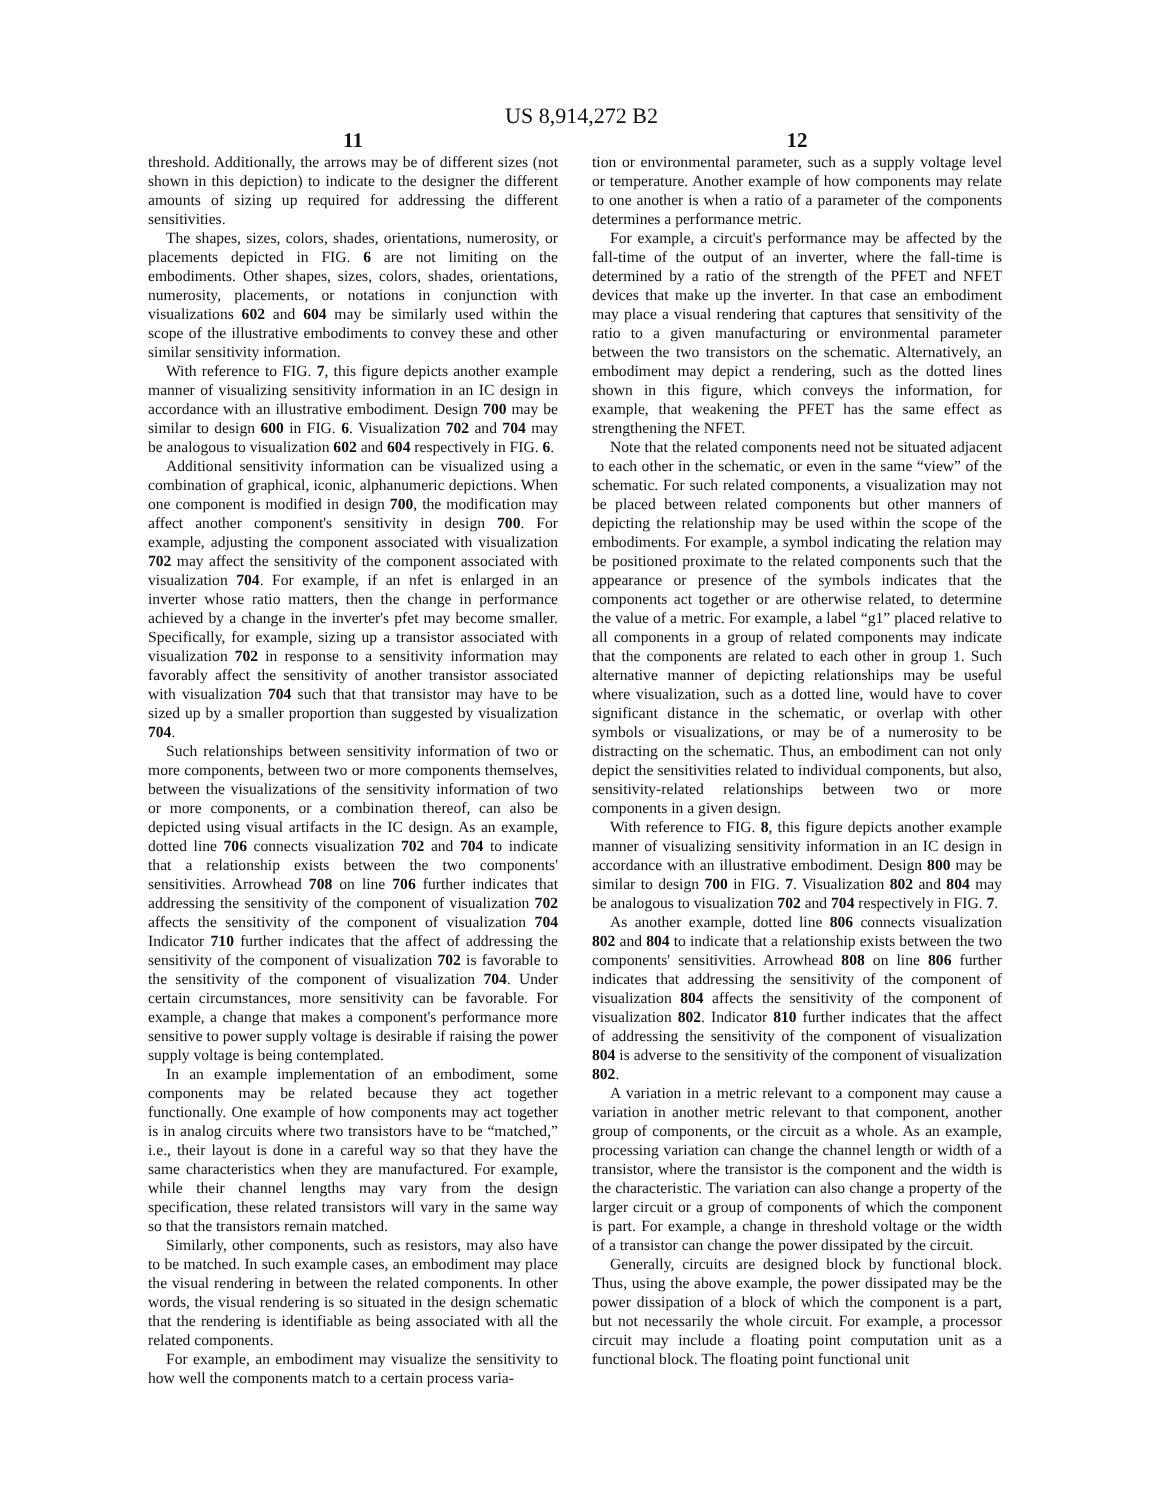US 8,914,272 B2
11
threshold. Additionally, the arrows may be of different sizes (not shown in this depiction) to indicate to the designer the different amounts of sizing up required for addressing the different sensitivities.
The shapes, sizes, colors, shades, orientations, numerosity, or placements depicted in FIG. 6 are not limiting on the embodiments. Other shapes, sizes, colors, shades, orientations, numerosity, placements, or notations in conjunction with visualizations 602 and 604 may be similarly used within the scope of the illustrative embodiments to convey these and other similar sensitivity information.
With reference to FIG. 7, this figure depicts another example manner of visualizing sensitivity information in an IC design in accordance with an illustrative embodiment. Design 700 may be similar to design 600 in FIG. 6. Visualization 702 and 704 may be analogous to visualization 602 and 604 respectively in FIG. 6.
Additional sensitivity information can be visualized using a combination of graphical, iconic, alphanumeric depictions. When one component is modified in design 700, the modification may affect another component's sensitivity in design 700. For example, adjusting the component associated with visualization 702 may affect the sensitivity of the component associated with visualization 704. For example, if an nfet is enlarged in an inverter whose ratio matters, then the change in performance achieved by a change in the inverter's pfet may become smaller. Specifically, for example, sizing up a transistor associated with visualization 702 in response to a sensitivity information may favorably affect the sensitivity of another transistor associated with visualization 704 such that that transistor may have to be sized up by a smaller proportion than suggested by visualization 704.
Such relationships between sensitivity information of two or more components, between two or more components themselves, between the visualizations of the sensitivity information of two or more components, or a combination thereof, can also be depicted using visual artifacts in the IC design. As an example, dotted line 706 connects visualization 702 and 704 to indicate that a relationship exists between the two components' sensitivities. Arrowhead 708 on line 706 further indicates that addressing the sensitivity of the component of visualization 702 affects the sensitivity of the component of visualization 704 Indicator 710 further indicates that the affect of addressing the sensitivity of the component of visualization 702 is favorable to the sensitivity of the component of visualization 704. Under certain circumstances, more sensitivity can be favorable. For example, a change that makes a component's performance more sensitive to power supply voltage is desirable if raising the power supply voltage is being contemplated.
In an example implementation of an embodiment, some components may be related because they act together functionally. One example of how components may act together is in analog circuits where two transistors have to be “matched,” i.e., their layout is done in a careful way so that they have the same characteristics when they are manufactured. For example, while their channel lengths may vary from the design specification, these related transistors will vary in the same way so that the transistors remain matched.
Similarly, other components, such as resistors, may also have to be matched. In such example cases, an embodiment may place the visual rendering in between the related components. In other words, the visual rendering is so situated in the design schematic that the rendering is identifiable as being associated with all the related components.
For example, an embodiment may visualize the sensitivity to how well the components match to a certain process varia-
12
tion or environmental parameter, such as a supply voltage level or temperature. Another example of how components may relate to one another is when a ratio of a parameter of the components determines a performance metric.
For example, a circuit's performance may be affected by the fall-time of the output of an inverter, where the fall-time is determined by a ratio of the strength of the PFET and NFET devices that make up the inverter. In that case an embodiment may place a visual rendering that captures that sensitivity of the ratio to a given manufacturing or environmental parameter between the two transistors on the schematic. Alternatively, an embodiment may depict a rendering, such as the dotted lines shown in this figure, which conveys the information, for example, that weakening the PFET has the same effect as strengthening the NFET.
Note that the related components need not be situated adjacent to each other in the schematic, or even in the same “view” of the schematic. For such related components, a visualization may not be placed between related components but other manners of depicting the relationship may be used within the scope of the embodiments. For example, a symbol indicating the relation may be positioned proximate to the related components such that the appearance or presence of the symbols indicates that the components act together or are otherwise related, to determine the value of a metric. For example, a label “g1” placed relative to all components in a group of related components may indicate that the components are related to each other in group 1. Such alternative manner of depicting relationships may be useful where visualization, such as a dotted line, would have to cover significant distance in the schematic, or overlap with other symbols or visualizations, or may be of a numerosity to be distracting on the schematic. Thus, an embodiment can not only depict the sensitivities related to individual components, but also, sensitivity-related relationships between two or more components in a given design.
With reference to FIG. 8, this figure depicts another example manner of visualizing sensitivity information in an IC design in accordance with an illustrative embodiment. Design 800 may be similar to design 700 in FIG. 7. Visualization 802 and 804 may be analogous to visualization 702 and 704 respectively in FIG. 7.
As another example, dotted line 806 connects visualization 802 and 804 to indicate that a relationship exists between the two components' sensitivities. Arrowhead 808 on line 806 further indicates that addressing the sensitivity of the component of visualization 804 affects the sensitivity of the component of visualization 802. Indicator 810 further indicates that the affect of addressing the sensitivity of the component of visualization 804 is adverse to the sensitivity of the component of visualization 802.
A variation in a metric relevant to a component may cause a variation in another metric relevant to that component, another group of components, or the circuit as a whole. As an example, processing variation can change the channel length or width of a transistor, where the transistor is the component and the width is the characteristic. The variation can also change a property of the larger circuit or a group of components of which the component is part. For example, a change in threshold voltage or the width of a transistor can change the power dissipated by the circuit.
Generally, circuits are designed block by functional block. Thus, using the above example, the power dissipated may be the power dissipation of a block of which the component is a part, but not necessarily the whole circuit. For example, a processor circuit may include a floating point computation unit as a functional block. The floating point functional unit